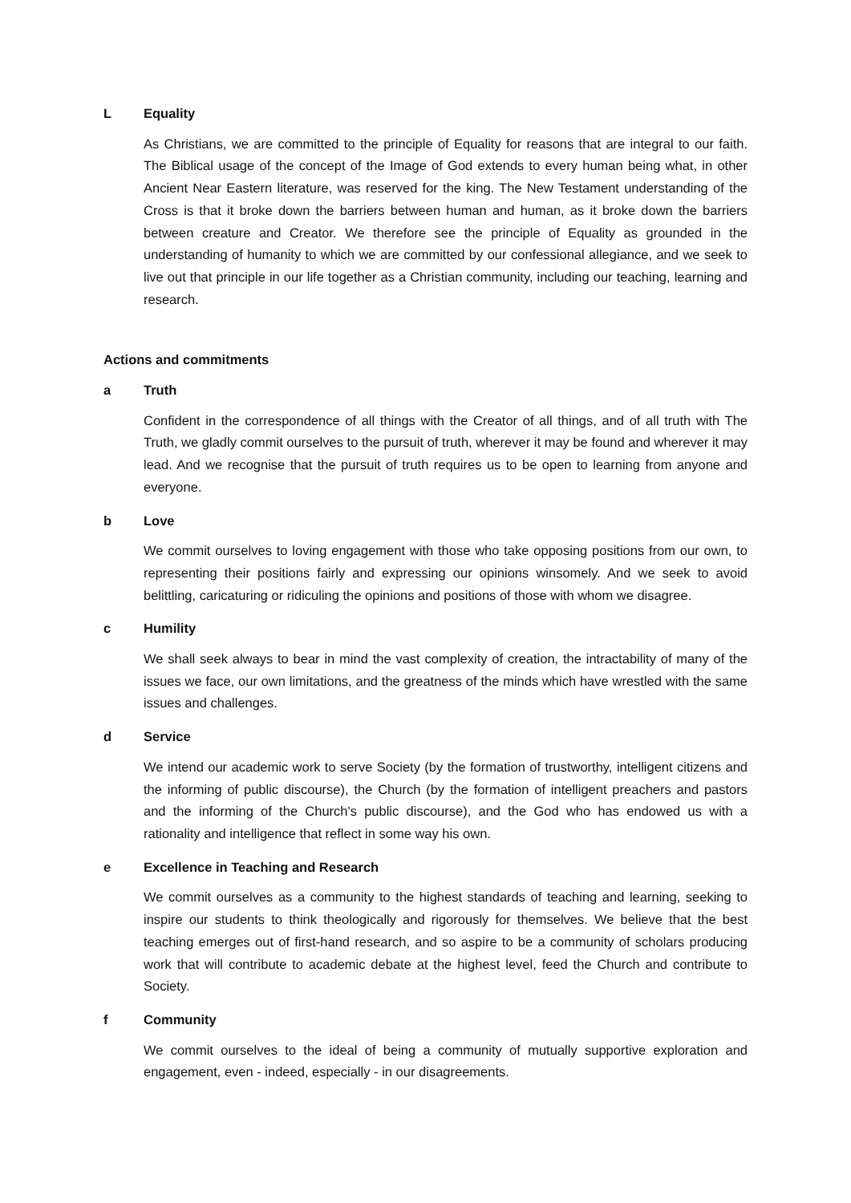L Equality
As Christians, we are committed to the principle of Equality for reasons that are integral to our faith. The Biblical usage of the concept of the Image of God extends to every human being what, in other Ancient Near Eastern literature, was reserved for the king. The New Testament understanding of the Cross is that it broke down the barriers between human and human, as it broke down the barriers between creature and Creator. We therefore see the principle of Equality as grounded in the understanding of humanity to which we are committed by our confessional allegiance, and we seek to live out that principle in our life together as a Christian community, including our teaching, learning and research.
Actions and commitments
a Truth
Confident in the correspondence of all things with the Creator of all things, and of all truth with The Truth, we gladly commit ourselves to the pursuit of truth, wherever it may be found and wherever it may lead. And we recognise that the pursuit of truth requires us to be open to learning from anyone and everyone.
b Love
We commit ourselves to loving engagement with those who take opposing positions from our own, to representing their positions fairly and expressing our opinions winsomely. And we seek to avoid belittling, caricaturing or ridiculing the opinions and positions of those with whom we disagree.
c Humility
We shall seek always to bear in mind the vast complexity of creation, the intractability of many of the issues we face, our own limitations, and the greatness of the minds which have wrestled with the same issues and challenges.
d Service
We intend our academic work to serve Society (by the formation of trustworthy, intelligent citizens and the informing of public discourse), the Church (by the formation of intelligent preachers and pastors and the informing of the Church's public discourse), and the God who has endowed us with a rationality and intelligence that reflect in some way his own.
e Excellence in Teaching and Research
We commit ourselves as a community to the highest standards of teaching and learning, seeking to inspire our students to think theologically and rigorously for themselves. We believe that the best teaching emerges out of first-hand research, and so aspire to be a community of scholars producing work that will contribute to academic debate at the highest level, feed the Church and contribute to Society.
f Community
We commit ourselves to the ideal of being a community of mutually supportive exploration and engagement, even - indeed, especially - in our disagreements.